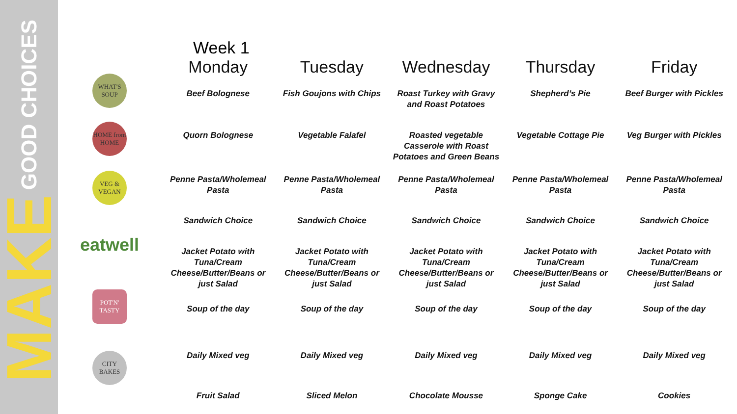GOOD CHOICES
MAKE
WHAT'S SOUP
HOME from HOME
VEG & VEGAN
eatwell
POT'N' TASTY
CITY BAKES
Week 1
| Monday | Tuesday | Wednesday | Thursday | Friday |
| --- | --- | --- | --- | --- |
| Beef Bolognese | Fish Goujons with Chips | Roast Turkey with Gravy and Roast Potatoes | Shepherd’s Pie | Beef Burger with Pickles |
| Quorn Bolognese | Vegetable Falafel | Roasted vegetable Casserole with Roast Potatoes and Green Beans | Vegetable Cottage Pie | Veg Burger with Pickles |
| Penne Pasta/Wholemeal Pasta | Penne Pasta/Wholemeal Pasta | Penne Pasta/Wholemeal Pasta | Penne Pasta/Wholemeal Pasta | Penne Pasta/Wholemeal Pasta |
| Sandwich Choice | Sandwich Choice | Sandwich Choice | Sandwich Choice | Sandwich Choice |
| Jacket Potato with Tuna/Cream Cheese/Butter/Beans or just Salad | Jacket Potato with Tuna/Cream Cheese/Butter/Beans or just Salad | Jacket Potato with Tuna/Cream Cheese/Butter/Beans or just Salad | Jacket Potato with Tuna/Cream Cheese/Butter/Beans or just Salad | Jacket Potato with Tuna/Cream Cheese/Butter/Beans or just Salad |
| Soup of the day | Soup of the day | Soup of the day | Soup of the day | Soup of the day |
| Daily Mixed veg | Daily Mixed veg | Daily Mixed veg | Daily Mixed veg | Daily Mixed veg |
| Fruit Salad | Sliced Melon | Chocolate Mousse | Sponge Cake | Cookies |